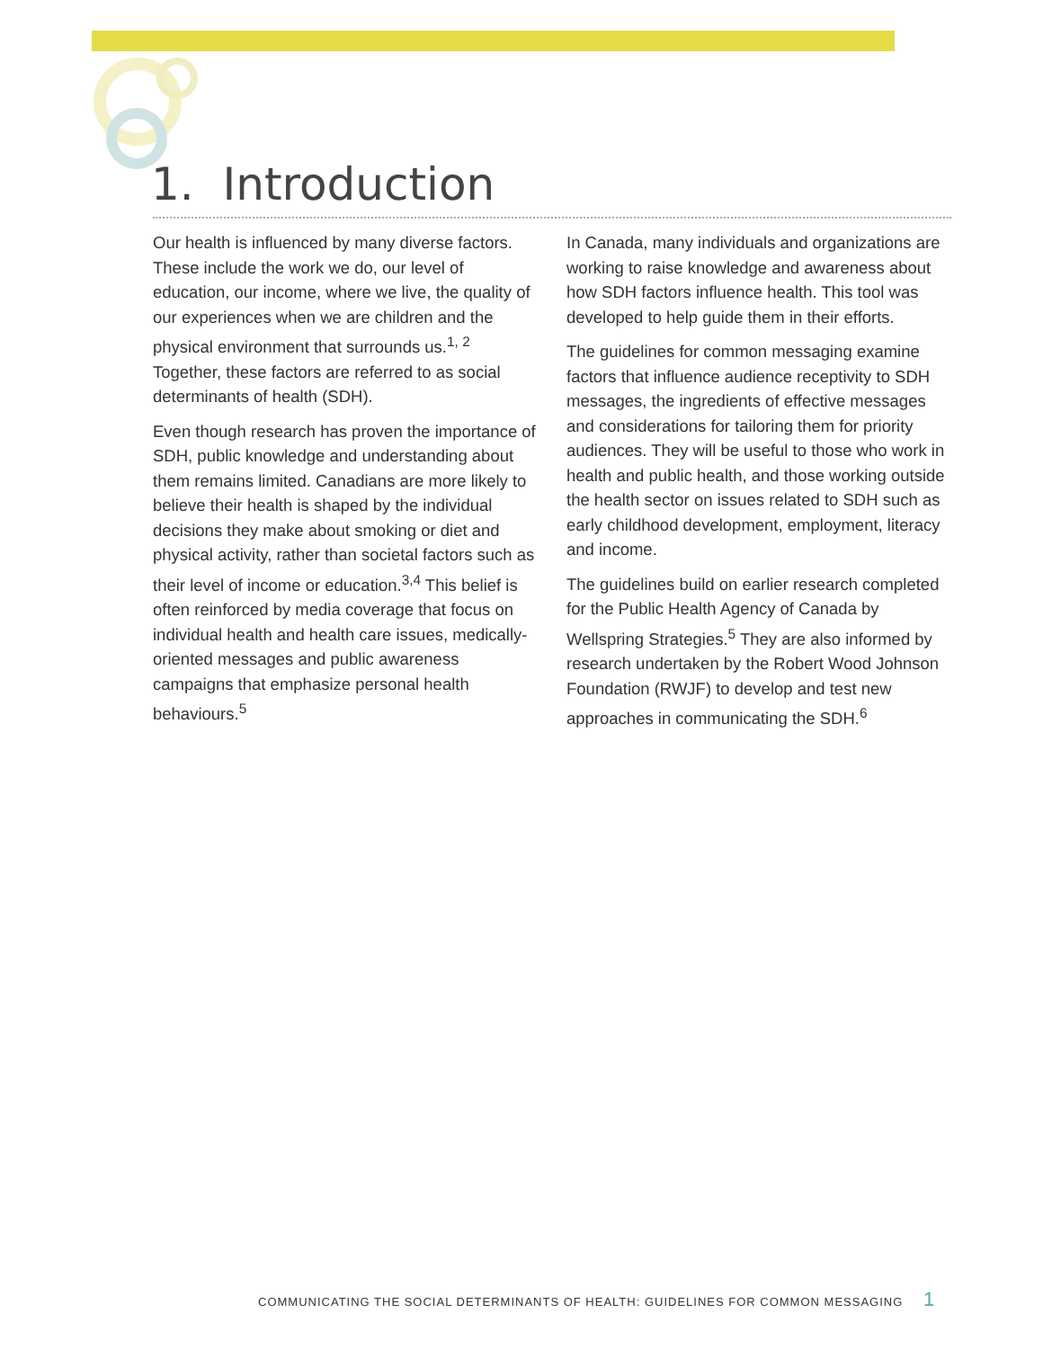1. Introduction
Our health is influenced by many diverse factors. These include the work we do, our level of education, our income, where we live, the quality of our experiences when we are children and the physical environment that surrounds us.<sup>1, 2</sup> Together, these factors are referred to as social determinants of health (SDH).
Even though research has proven the importance of SDH, public knowledge and understanding about them remains limited. Canadians are more likely to believe their health is shaped by the individual decisions they make about smoking or diet and physical activity, rather than societal factors such as their level of income or education.<sup>3,4</sup> This belief is often reinforced by media coverage that focus on individual health and health care issues, medically-oriented messages and public awareness campaigns that emphasize personal health behaviours.<sup>5</sup>
In Canada, many individuals and organizations are working to raise knowledge and awareness about how SDH factors influence health. This tool was developed to help guide them in their efforts.
The guidelines for common messaging examine factors that influence audience receptivity to SDH messages, the ingredients of effective messages and considerations for tailoring them for priority audiences. They will be useful to those who work in health and public health, and those working outside the health sector on issues related to SDH such as early childhood development, employment, literacy and income.
The guidelines build on earlier research completed for the Public Health Agency of Canada by Wellspring Strategies.<sup>5</sup> They are also informed by research undertaken by the Robert Wood Johnson Foundation (RWJF) to develop and test new approaches in communicating the SDH.<sup>6</sup>
COMMUNICATING THE SOCIAL DETERMINANTS OF HEALTH: GUIDELINES FOR COMMON MESSAGING 1